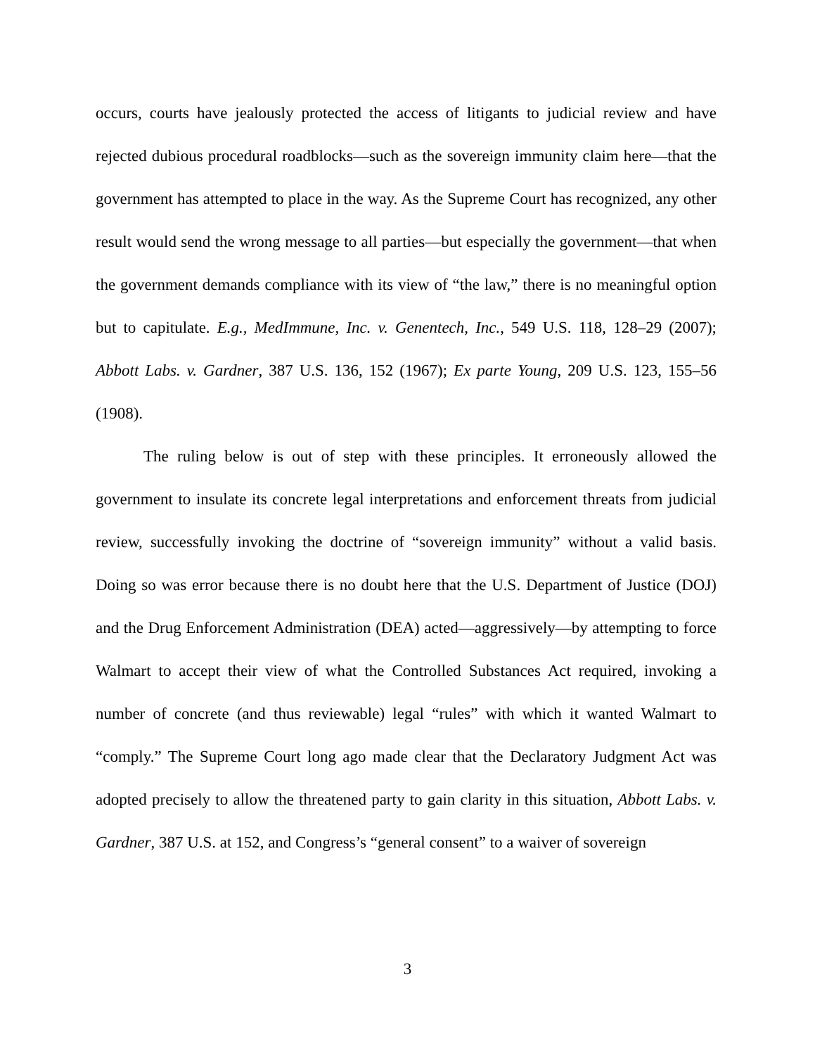occurs, courts have jealously protected the access of litigants to judicial review and have rejected dubious procedural roadblocks—such as the sovereign immunity claim here—that the government has attempted to place in the way. As the Supreme Court has recognized, any other result would send the wrong message to all parties—but especially the government—that when the government demands compliance with its view of “the law,” there is no meaningful option but to capitulate. E.g., MedImmune, Inc. v. Genentech, Inc., 549 U.S. 118, 128–29 (2007); Abbott Labs. v. Gardner, 387 U.S. 136, 152 (1967); Ex parte Young, 209 U.S. 123, 155–56 (1908).
The ruling below is out of step with these principles. It erroneously allowed the government to insulate its concrete legal interpretations and enforcement threats from judicial review, successfully invoking the doctrine of “sovereign immunity” without a valid basis. Doing so was error because there is no doubt here that the U.S. Department of Justice (DOJ) and the Drug Enforcement Administration (DEA) acted—aggressively—by attempting to force Walmart to accept their view of what the Controlled Substances Act required, invoking a number of concrete (and thus reviewable) legal “rules” with which it wanted Walmart to “comply.” The Supreme Court long ago made clear that the Declaratory Judgment Act was adopted precisely to allow the threatened party to gain clarity in this situation, Abbott Labs. v. Gardner, 387 U.S. at 152, and Congress’s “general consent” to a waiver of sovereign
3